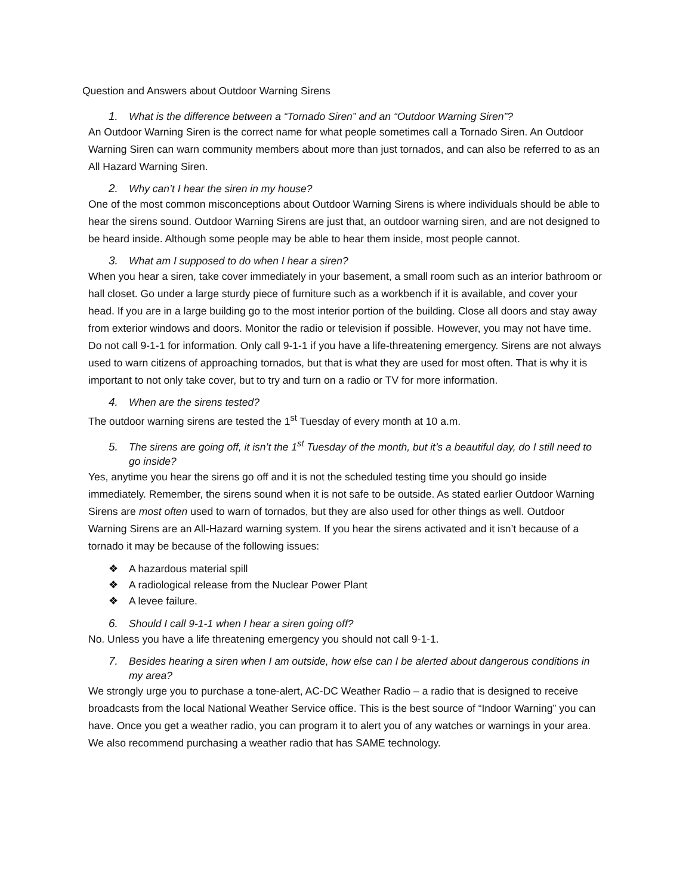Question and Answers about Outdoor Warning Sirens
1. What is the difference between a “Tornado Siren” and an “Outdoor Warning Siren”?
An Outdoor Warning Siren is the correct name for what people sometimes call a Tornado Siren. An Outdoor Warning Siren can warn community members about more than just tornados, and can also be referred to as an All Hazard Warning Siren.
2. Why can’t I hear the siren in my house?
One of the most common misconceptions about Outdoor Warning Sirens is where individuals should be able to hear the sirens sound. Outdoor Warning Sirens are just that, an outdoor warning siren, and are not designed to be heard inside. Although some people may be able to hear them inside, most people cannot.
3. What am I supposed to do when I hear a siren?
When you hear a siren, take cover immediately in your basement, a small room such as an interior bathroom or hall closet. Go under a large sturdy piece of furniture such as a workbench if it is available, and cover your head. If you are in a large building go to the most interior portion of the building. Close all doors and stay away from exterior windows and doors. Monitor the radio or television if possible. However, you may not have time. Do not call 9-1-1 for information. Only call 9-1-1 if you have a life-threatening emergency. Sirens are not always used to warn citizens of approaching tornados, but that is what they are used for most often. That is why it is important to not only take cover, but to try and turn on a radio or TV for more information.
4. When are the sirens tested?
The outdoor warning sirens are tested the 1<sup>st</sup> Tuesday of every month at 10 a.m.
5. The sirens are going off, it isn’t the 1<sup>st</sup> Tuesday of the month, but it’s a beautiful day, do I still need to go inside?
Yes, anytime you hear the sirens go off and it is not the scheduled testing time you should go inside immediately. Remember, the sirens sound when it is not safe to be outside. As stated earlier Outdoor Warning Sirens are most often used to warn of tornados, but they are also used for other things as well. Outdoor Warning Sirens are an All-Hazard warning system. If you hear the sirens activated and it isn’t because of a tornado it may be because of the following issues:
❖ A hazardous material spill
❖ A radiological release from the Nuclear Power Plant
❖ A levee failure.
6. Should I call 9-1-1 when I hear a siren going off?
No. Unless you have a life threatening emergency you should not call 9-1-1.
7. Besides hearing a siren when I am outside, how else can I be alerted about dangerous conditions in my area?
We strongly urge you to purchase a tone-alert, AC-DC Weather Radio – a radio that is designed to receive broadcasts from the local National Weather Service office. This is the best source of “Indoor Warning” you can have. Once you get a weather radio, you can program it to alert you of any watches or warnings in your area. We also recommend purchasing a weather radio that has SAME technology.